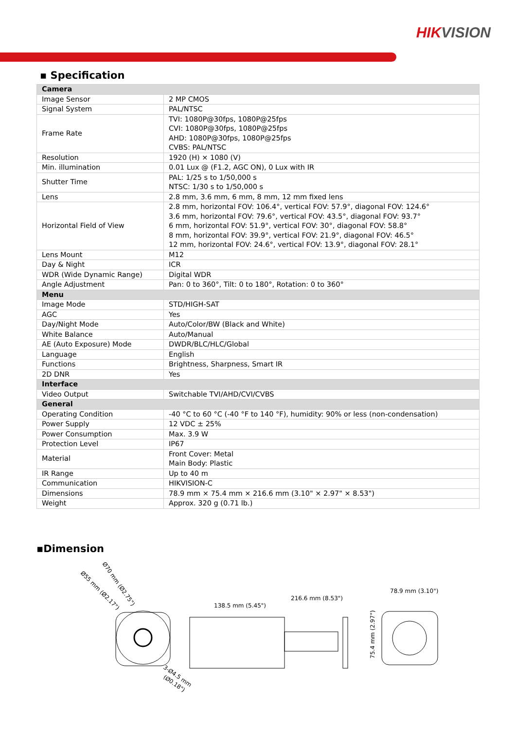HIKVISION
▪ Specification
| Camera | |
| Image Sensor | 2 MP CMOS |
| Signal System | PAL/NTSC |
| Frame Rate | TVI: 1080P@30fps, 1080P@25fps CVI: 1080P@30fps, 1080P@25fps AHD: 1080P@30fps, 1080P@25fps CVBS: PAL/NTSC |
| Resolution | 1920 (H) × 1080 (V) |
| Min. illumination | 0.01 Lux @ (F1.2, AGC ON), 0 Lux with IR |
| Shutter Time | PAL: 1/25 s to 1/50,000 s NTSC: 1/30 s to 1/50,000 s |
| Lens | 2.8 mm, 3.6 mm, 6 mm, 8 mm, 12 mm fixed lens |
| Horizontal Field of View | 2.8 mm, horizontal FOV: 106.4°, vertical FOV: 57.9°, diagonal FOV: 124.6° 3.6 mm, horizontal FOV: 79.6°, vertical FOV: 43.5°, diagonal FOV: 93.7° 6 mm, horizontal FOV: 51.9°, vertical FOV: 30°, diagonal FOV: 58.8° 8 mm, horizontal FOV: 39.9°, vertical FOV: 21.9°, diagonal FOV: 46.5° 12 mm, horizontal FOV: 24.6°, vertical FOV: 13.9°, diagonal FOV: 28.1° |
| Lens Mount | M12 |
| Day & Night | ICR |
| WDR (Wide Dynamic Range) | Digital WDR |
| Angle Adjustment | Pan: 0 to 360°, Tilt: 0 to 180°, Rotation: 0 to 360° |
| Menu | |
| Image Mode | STD/HIGH-SAT |
| AGC | Yes |
| Day/Night Mode | Auto/Color/BW (Black and White) |
| White Balance | Auto/Manual |
| AE (Auto Exposure) Mode | DWDR/BLC/HLC/Global |
| Language | English |
| Functions | Brightness, Sharpness, Smart IR |
| 2D DNR | Yes |
| Interface | |
| Video Output | Switchable TVI/AHD/CVI/CVBS |
| General | |
| Operating Condition | -40 °C to 60 °C (-40 °F to 140 °F), humidity: 90% or less (non-condensation) |
| Power Supply | 12 VDC ± 25% |
| Power Consumption | Max. 3.9 W |
| Protection Level | IP67 |
| Material | Front Cover: Metal Main Body: Plastic |
| IR Range | Up to 40 m |
| Communication | HIKVISION-C |
| Dimensions | 78.9 mm × 75.4 mm × 216.6 mm (3.10" × 2.97" × 8.53") |
| Weight | Approx. 320 g (0.71 lb.) |
▪Dimension
Ø70 mm (Ø2.75")
Ø55 mm (Ø2.17")
3-Ø4.5 mm
(Ø0.18")
138.5 mm (5.45")
216.6 mm (8.53")
78.9 mm (3.10")
75.4 mm (2.97")